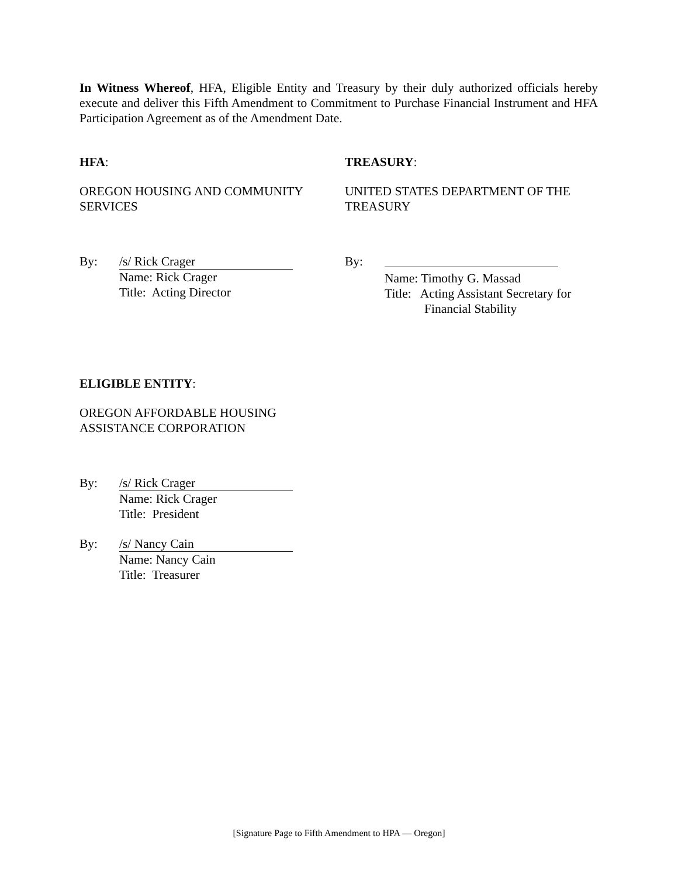In Witness Whereof, HFA, Eligible Entity and Treasury by their duly authorized officials hereby execute and deliver this Fifth Amendment to Commitment to Purchase Financial Instrument and HFA Participation Agreement as of the Amendment Date.
HFA:
OREGON HOUSING AND COMMUNITY SERVICES
TREASURY:
UNITED STATES DEPARTMENT OF THE TREASURY
By: /s/ Rick Crager
Name: Rick Crager
Title: Acting Director
By:
Name: Timothy G. Massad
Title: Acting Assistant Secretary for
Financial Stability
ELIGIBLE ENTITY:
OREGON AFFORDABLE HOUSING ASSISTANCE CORPORATION
By: /s/ Rick Crager
Name: Rick Crager
Title: President
By: /s/ Nancy Cain
Name: Nancy Cain
Title: Treasurer
[Signature Page to Fifth Amendment to HPA — Oregon]